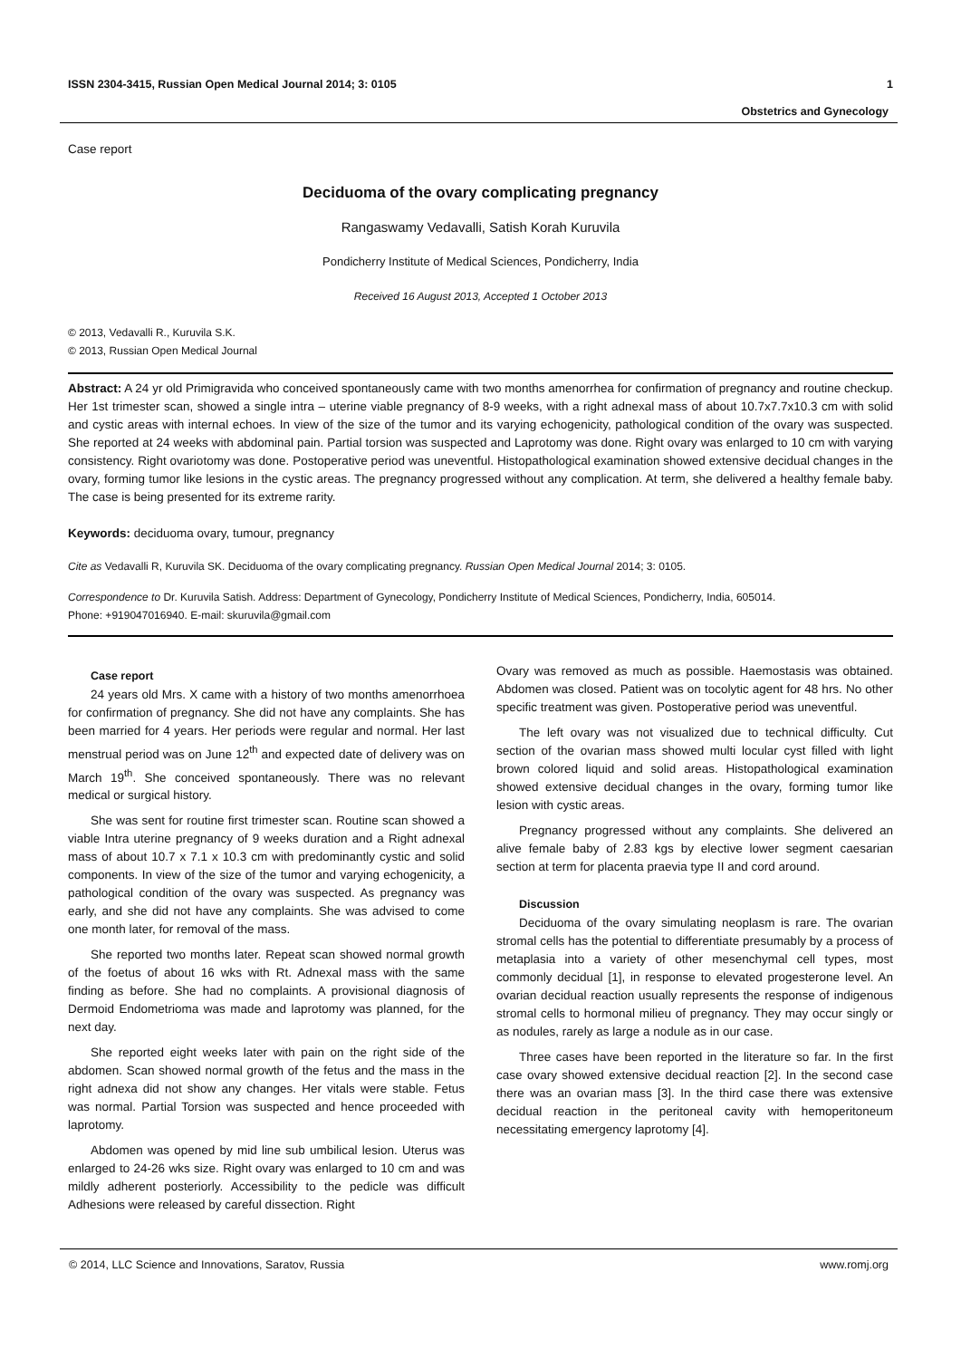ISSN 2304-3415, Russian Open Medical Journal 2014; 3: 0105 1
Obstetrics and Gynecology
Case report
Deciduoma of the ovary complicating pregnancy
Rangaswamy Vedavalli, Satish Korah Kuruvila
Pondicherry Institute of Medical Sciences, Pondicherry, India
Received 16 August 2013, Accepted 1 October 2013
© 2013, Vedavalli R., Kuruvila S.K.
© 2013, Russian Open Medical Journal
Abstract: A 24 yr old Primigravida who conceived spontaneously came with two months amenorrhea for confirmation of pregnancy and routine checkup. Her 1st trimester scan, showed a single intra – uterine viable pregnancy of 8-9 weeks, with a right adnexal mass of about 10.7x7.7x10.3 cm with solid and cystic areas with internal echoes. In view of the size of the tumor and its varying echogenicity, pathological condition of the ovary was suspected. She reported at 24 weeks with abdominal pain. Partial torsion was suspected and Laprotomy was done. Right ovary was enlarged to 10 cm with varying consistency. Right ovariotomy was done. Postoperative period was uneventful. Histopathological examination showed extensive decidual changes in the ovary, forming tumor like lesions in the cystic areas. The pregnancy progressed without any complication. At term, she delivered a healthy female baby. The case is being presented for its extreme rarity.
Keywords: deciduoma ovary, tumour, pregnancy
Cite as Vedavalli R, Kuruvila SK. Deciduoma of the ovary complicating pregnancy. Russian Open Medical Journal 2014; 3: 0105.
Correspondence to Dr. Kuruvila Satish. Address: Department of Gynecology, Pondicherry Institute of Medical Sciences, Pondicherry, India, 605014.
Phone: +919047016940. E-mail: skuruvila@gmail.com
Case report
24 years old Mrs. X came with a history of two months amenorrhoea for confirmation of pregnancy. She did not have any complaints. She has been married for 4 years. Her periods were regular and normal. Her last menstrual period was on June 12<sup>th</sup> and expected date of delivery was on March 19<sup>th</sup>. She conceived spontaneously. There was no relevant medical or surgical history.
She was sent for routine first trimester scan. Routine scan showed a viable Intra uterine pregnancy of 9 weeks duration and a Right adnexal mass of about 10.7 x 7.1 x 10.3 cm with predominantly cystic and solid components. In view of the size of the tumor and varying echogenicity, a pathological condition of the ovary was suspected. As pregnancy was early, and she did not have any complaints. She was advised to come one month later, for removal of the mass.
She reported two months later. Repeat scan showed normal growth of the foetus of about 16 wks with Rt. Adnexal mass with the same finding as before. She had no complaints. A provisional diagnosis of Dermoid Endometrioma was made and laprotomy was planned, for the next day.
She reported eight weeks later with pain on the right side of the abdomen. Scan showed normal growth of the fetus and the mass in the right adnexa did not show any changes. Her vitals were stable. Fetus was normal. Partial Torsion was suspected and hence proceeded with laprotomy.
Abdomen was opened by mid line sub umbilical lesion. Uterus was enlarged to 24-26 wks size. Right ovary was enlarged to 10 cm and was mildly adherent posteriorly. Accessibility to the pedicle was difficult Adhesions were released by careful dissection. Right
Ovary was removed as much as possible. Haemostasis was obtained. Abdomen was closed. Patient was on tocolytic agent for 48 hrs. No other specific treatment was given. Postoperative period was uneventful.
The left ovary was not visualized due to technical difficulty. Cut section of the ovarian mass showed multi locular cyst filled with light brown colored liquid and solid areas. Histopathological examination showed extensive decidual changes in the ovary, forming tumor like lesion with cystic areas.
Pregnancy progressed without any complaints. She delivered an alive female baby of 2.83 kgs by elective lower segment caesarian section at term for placenta praevia type II and cord around.
Discussion
Deciduoma of the ovary simulating neoplasm is rare. The ovarian stromal cells has the potential to differentiate presumably by a process of metaplasia into a variety of other mesenchymal cell types, most commonly decidual [1], in response to elevated progesterone level. An ovarian decidual reaction usually represents the response of indigenous stromal cells to hormonal milieu of pregnancy. They may occur singly or as nodules, rarely as large a nodule as in our case.
Three cases have been reported in the literature so far. In the first case ovary showed extensive decidual reaction [2]. In the second case there was an ovarian mass [3]. In the third case there was extensive decidual reaction in the peritoneal cavity with hemoperitoneum necessitating emergency laprotomy [4].
© 2014, LLC Science and Innovations, Saratov, Russia www.romj.org